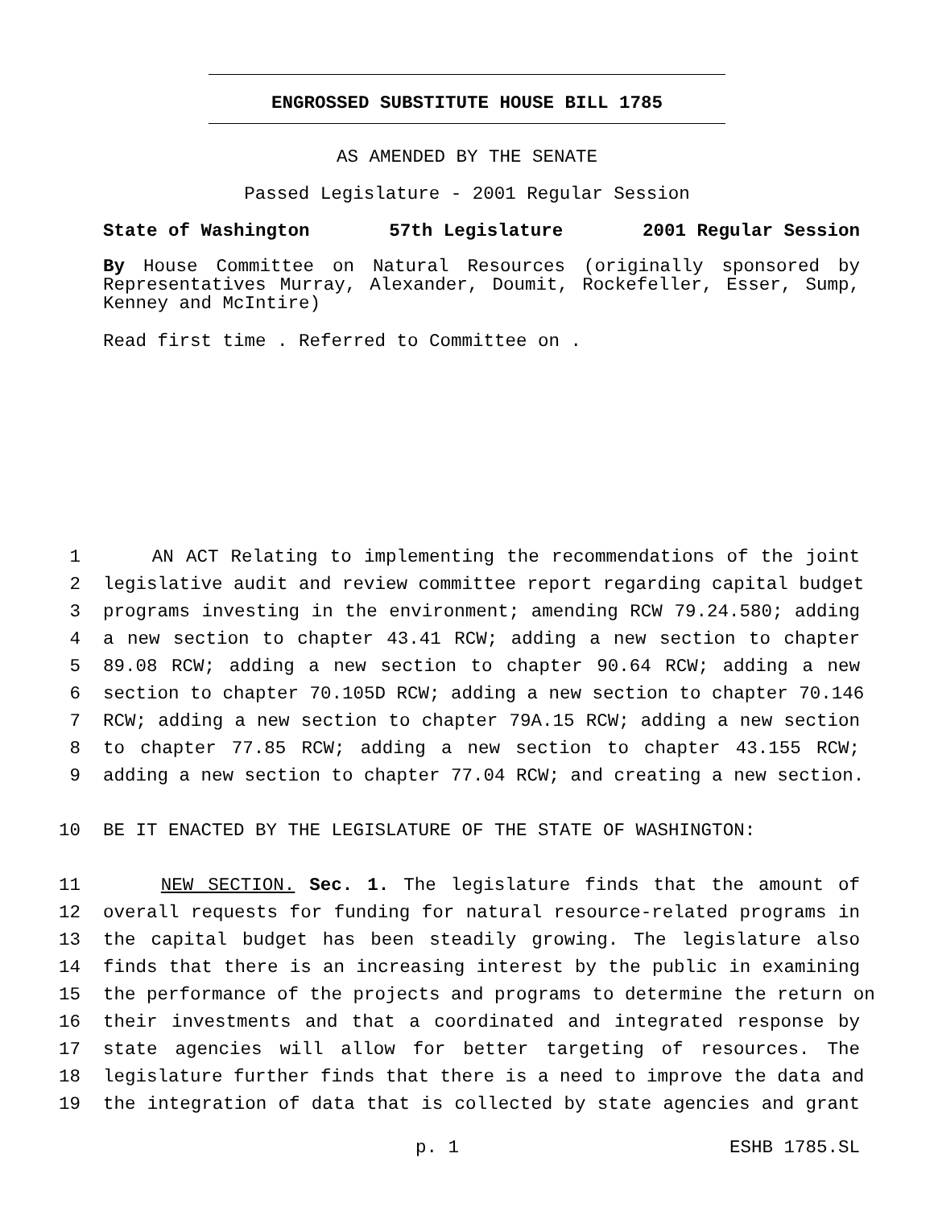ENGROSSED SUBSTITUTE HOUSE BILL 1785
AS AMENDED BY THE SENATE
Passed Legislature - 2001 Regular Session
State of Washington 57th Legislature 2001 Regular Session
By House Committee on Natural Resources (originally sponsored by Representatives Murray, Alexander, Doumit, Rockefeller, Esser, Sump, Kenney and McIntire)
Read first time . Referred to Committee on .
1 AN ACT Relating to implementing the recommendations of the joint
2 legislative audit and review committee report regarding capital budget
3 programs investing in the environment; amending RCW 79.24.580; adding
4 a new section to chapter 43.41 RCW; adding a new section to chapter
5 89.08 RCW; adding a new section to chapter 90.64 RCW; adding a new
6 section to chapter 70.105D RCW; adding a new section to chapter 70.146
7 RCW; adding a new section to chapter 79A.15 RCW; adding a new section
8 to chapter 77.85 RCW; adding a new section to chapter 43.155 RCW;
9 adding a new section to chapter 77.04 RCW; and creating a new section.
10 BE IT ENACTED BY THE LEGISLATURE OF THE STATE OF WASHINGTON:
11 NEW SECTION. Sec. 1. The legislature finds that the amount of
12 overall requests for funding for natural resource-related programs in
13 the capital budget has been steadily growing. The legislature also
14 finds that there is an increasing interest by the public in examining
15 the performance of the projects and programs to determine the return on
16 their investments and that a coordinated and integrated response by
17 state agencies will allow for better targeting of resources. The
18 legislature further finds that there is a need to improve the data and
19 the integration of data that is collected by state agencies and grant
p. 1 ESHB 1785.SL